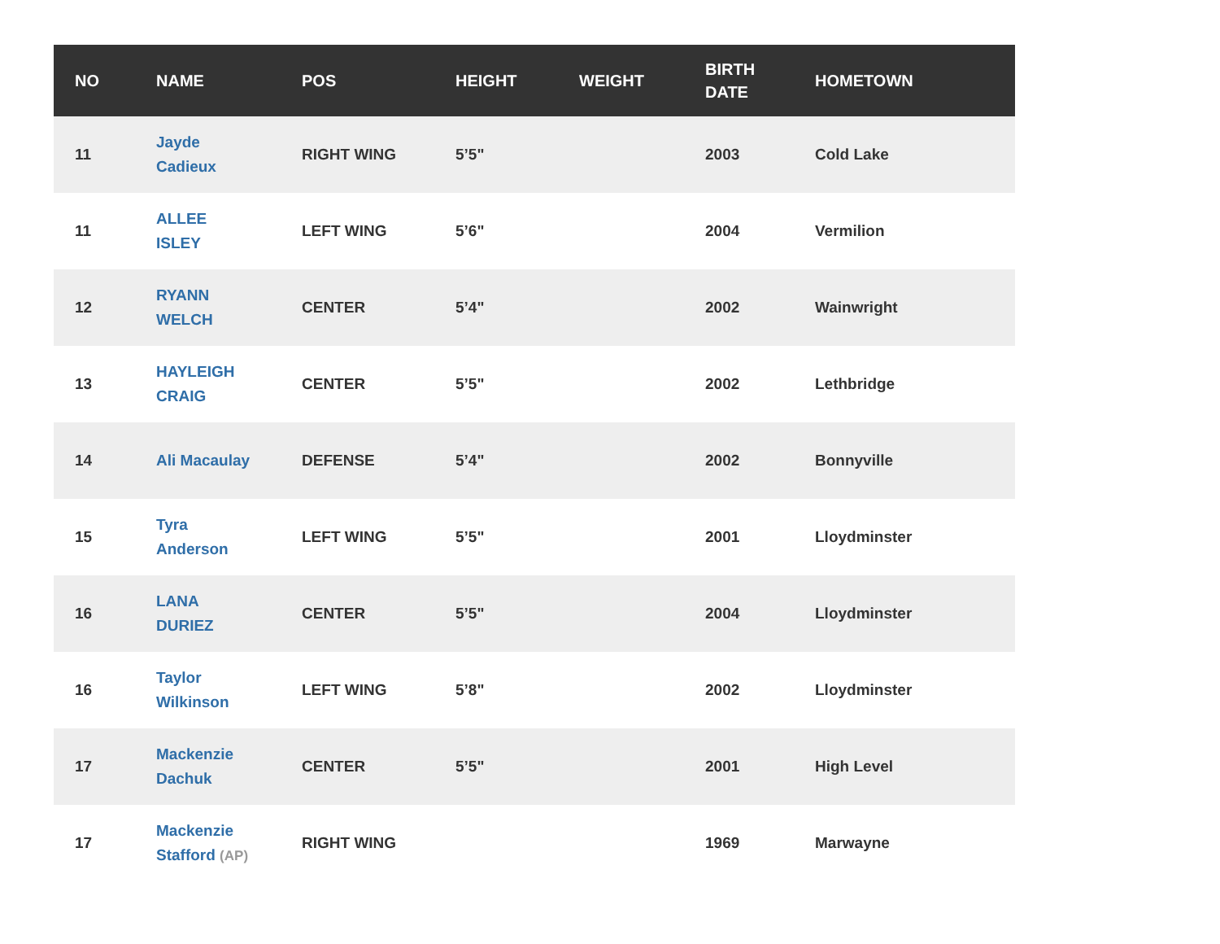| NO | NAME | POS | HEIGHT | WEIGHT | BIRTH DATE | HOMETOWN |
| --- | --- | --- | --- | --- | --- | --- |
| 11 | Jayde Cadieux | RIGHT WING | 5’5" | | 2003 | Cold Lake |
| 11 | ALLEE ISLEY | LEFT WING | 5’6" | | 2004 | Vermilion |
| 12 | RYANN WELCH | CENTER | 5’4" | | 2002 | Wainwright |
| 13 | HAYLEIGH CRAIG | CENTER | 5’5" | | 2002 | Lethbridge |
| 14 | Ali Macaulay | DEFENSE | 5’4" | | 2002 | Bonnyville |
| 15 | Tyra Anderson | LEFT WING | 5’5" | | 2001 | Lloydminster |
| 16 | LANA DURIEZ | CENTER | 5’5" | | 2004 | Lloydminster |
| 16 | Taylor Wilkinson | LEFT WING | 5’8" | | 2002 | Lloydminster |
| 17 | Mackenzie Dachuk | CENTER | 5’5" | | 2001 | High Level |
| 17 | Mackenzie Stafford (AP) | RIGHT WING | | | 1969 | Marwayne |